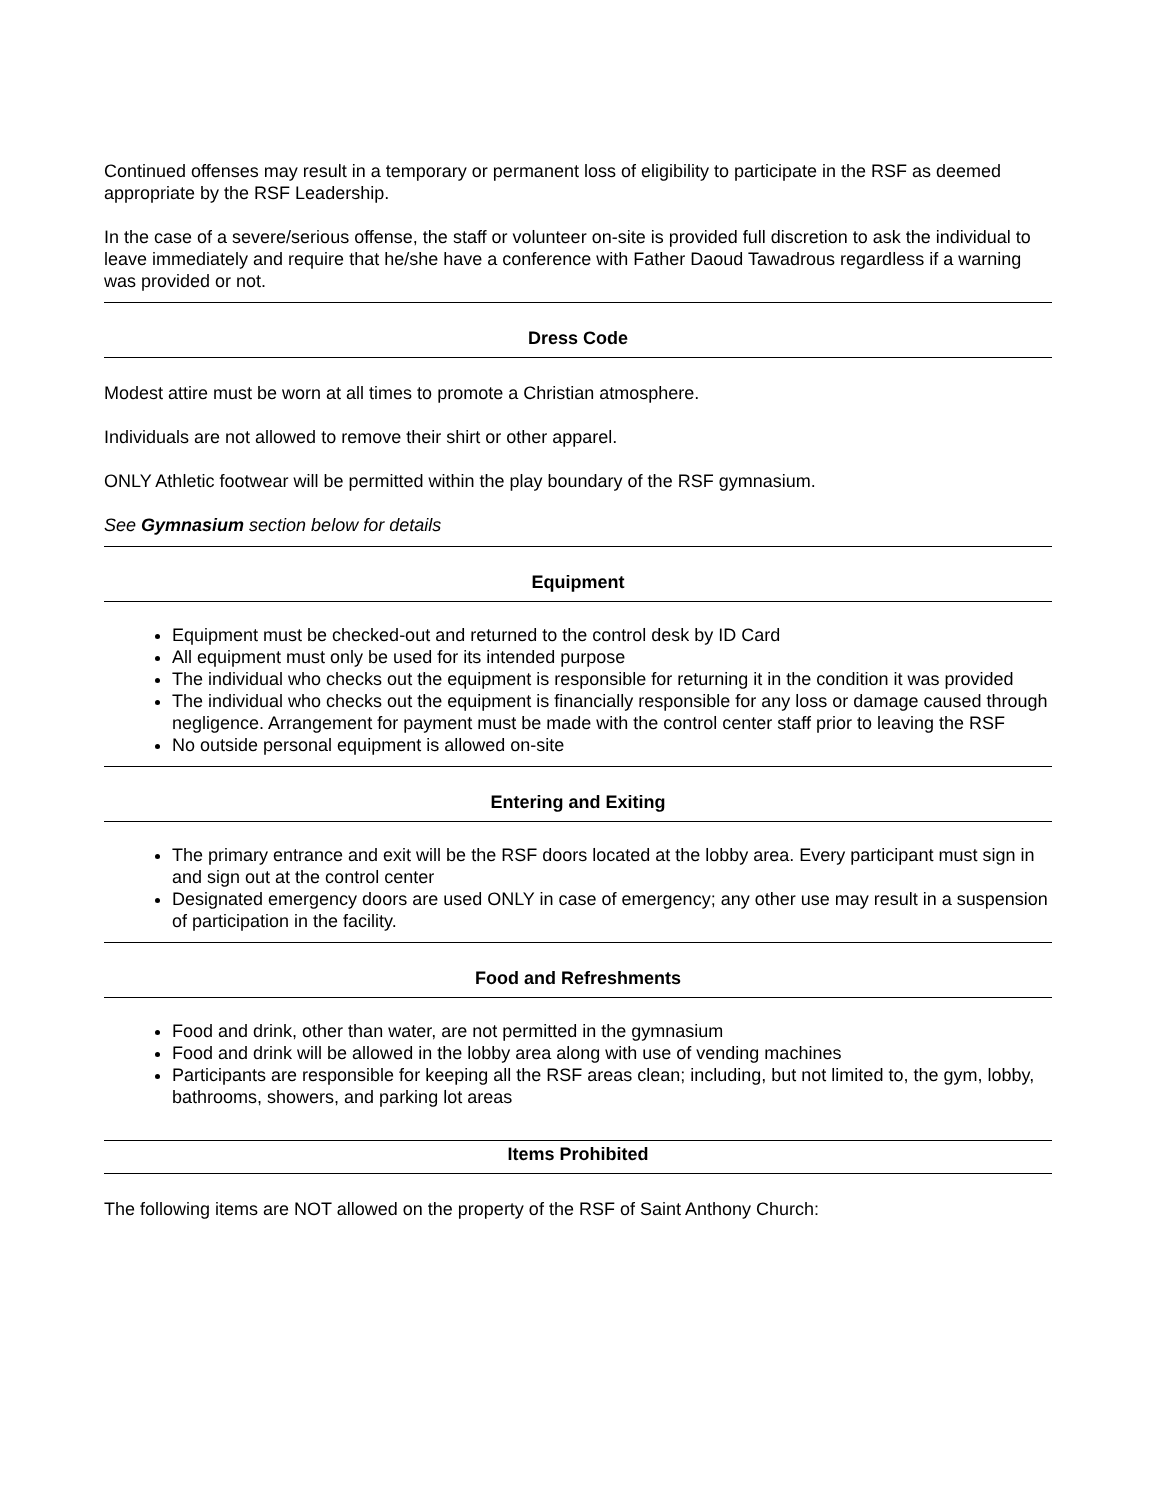Continued offenses may result in a temporary or permanent loss of eligibility to participate in the RSF as deemed appropriate by the RSF Leadership.
In the case of a severe/serious offense, the staff or volunteer on-site is provided full discretion to ask the individual to leave immediately and require that he/she have a conference with Father Daoud Tawadrous regardless if a warning was provided or not.
Dress Code
Modest attire must be worn at all times to promote a Christian atmosphere.
Individuals are not allowed to remove their shirt or other apparel.
ONLY Athletic footwear will be permitted within the play boundary of the RSF gymnasium.
See Gymnasium section below for details
Equipment
Equipment must be checked-out and returned to the control desk by ID Card
All equipment must only be used for its intended purpose
The individual who checks out the equipment is responsible for returning it in the condition it was provided
The individual who checks out the equipment is financially responsible for any loss or damage caused through negligence. Arrangement for payment must be made with the control center staff prior to leaving the RSF
No outside personal equipment is allowed on-site
Entering and Exiting
The primary entrance and exit will be the RSF doors located at the lobby area. Every participant must sign in and sign out at the control center
Designated emergency doors are used ONLY in case of emergency; any other use may result in a suspension of participation in the facility.
Food and Refreshments
Food and drink, other than water, are not permitted in the gymnasium
Food and drink will be allowed in the lobby area along with use of vending machines
Participants are responsible for keeping all the RSF areas clean; including, but not limited to, the gym, lobby, bathrooms, showers, and parking lot areas
Items Prohibited
The following items are NOT allowed on the property of the RSF of Saint Anthony Church: